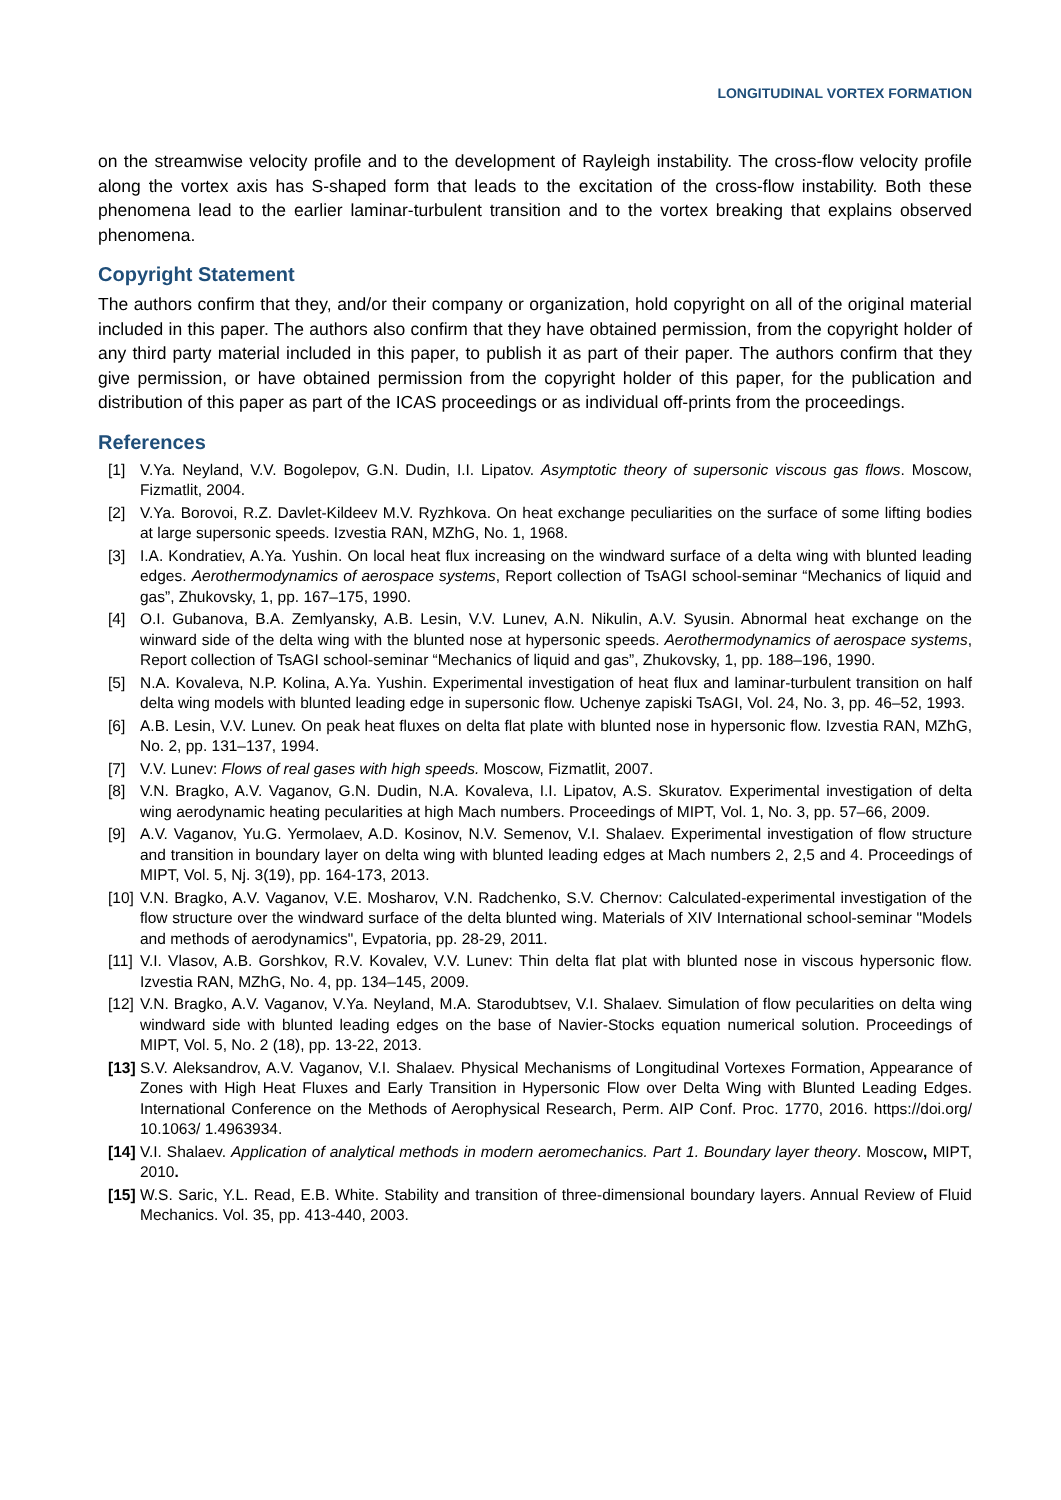LONGITUDINAL VORTEX FORMATION
on the streamwise velocity profile and to the development of Rayleigh instability. The cross-flow velocity profile along the vortex axis has S-shaped form that leads to the excitation of the cross-flow instability. Both these phenomena lead to the earlier laminar-turbulent transition and to the vortex breaking that explains observed phenomena.
Copyright Statement
The authors confirm that they, and/or their company or organization, hold copyright on all of the original material included in this paper. The authors also confirm that they have obtained permission, from the copyright holder of any third party material included in this paper, to publish it as part of their paper. The authors confirm that they give permission, or have obtained permission from the copyright holder of this paper, for the publication and distribution of this paper as part of the ICAS proceedings or as individual off-prints from the proceedings.
References
[1] V.Ya. Neyland, V.V. Bogolepov, G.N. Dudin, I.I. Lipatov. Asymptotic theory of supersonic viscous gas flows. Moscow, Fizmatlit, 2004.
[2] V.Ya. Borovoi, R.Z. Davlet-Kildeev M.V. Ryzhkova. On heat exchange peculiarities on the surface of some lifting bodies at large supersonic speeds. Izvestia RAN, MZhG, No. 1, 1968.
[3] I.A. Kondratiev, A.Ya. Yushin. On local heat flux increasing on the windward surface of a delta wing with blunted leading edges. Aerothermodynamics of aerospace systems, Report collection of TsAGI school-seminar “Mechanics of liquid and gas”, Zhukovsky, 1, pp. 167–175, 1990.
[4] O.I. Gubanova, B.A. Zemlyansky, A.B. Lesin, V.V. Lunev, A.N. Nikulin, A.V. Syusin. Abnormal heat exchange on the winward side of the delta wing with the blunted nose at hypersonic speeds. Aerothermodynamics of aerospace systems, Report collection of TsAGI school-seminar “Mechanics of liquid and gas”, Zhukovsky, 1, pp. 188–196, 1990.
[5] N.A. Kovaleva, N.P. Kolina, A.Ya. Yushin. Experimental investigation of heat flux and laminar-turbulent transition on half delta wing models with blunted leading edge in supersonic flow. Uchenye zapiski TsAGI, Vol. 24, No. 3, pp. 46–52, 1993.
[6] A.B. Lesin, V.V. Lunev. On peak heat fluxes on delta flat plate with blunted nose in hypersonic flow. Izvestia RAN, MZhG, No. 2, pp. 131–137, 1994.
[7] V.V. Lunev: Flows of real gases with high speeds. Moscow, Fizmatlit, 2007.
[8] V.N. Bragko, A.V. Vaganov, G.N. Dudin, N.A. Kovaleva, I.I. Lipatov, A.S. Skuratov. Experimental investigation of delta wing aerodynamic heating pecularities at high Mach numbers. Proceedings of MIPT, Vol. 1, No. 3, pp. 57–66, 2009.
[9] A.V. Vaganov, Yu.G. Yermolaev, A.D. Kosinov, N.V. Semenov, V.I. Shalaev. Experimental investigation of flow structure and transition in boundary layer on delta wing with blunted leading edges at Mach numbers 2, 2,5 and 4. Proceedings of MIPT, Vol. 5, Nj. 3(19), pp. 164-173, 2013.
[10] V.N. Bragko, A.V. Vaganov, V.E. Mosharov, V.N. Radchenko, S.V. Chernov: Calculated-experimental investigation of the flow structure over the windward surface of the delta blunted wing. Materials of XIV International school-seminar "Models and methods of aerodynamics", Evpatoria, pp. 28-29, 2011.
[11] V.I. Vlasov, A.B. Gorshkov, R.V. Kovalev, V.V. Lunev: Thin delta flat plat with blunted nose in viscous hypersonic flow. Izvestia RAN, MZhG, No. 4, pp. 134–145, 2009.
[12] V.N. Bragko, A.V. Vaganov, V.Ya. Neyland, M.A. Starodubtsev, V.I. Shalaev. Simulation of flow pecularities on delta wing windward side with blunted leading edges on the base of Navier-Stocks equation numerical solution. Proceedings of MIPT, Vol. 5, No. 2 (18), pp. 13-22, 2013.
[13] S.V. Aleksandrov, A.V. Vaganov, V.I. Shalaev. Physical Mechanisms of Longitudinal Vortexes Formation, Appearance of Zones with High Heat Fluxes and Early Transition in Hypersonic Flow over Delta Wing with Blunted Leading Edges. International Conference on the Methods of Aerophysical Research, Perm. AIP Conf. Proc. 1770, 2016. https://doi.org/ 10.1063/ 1.4963934.
[14] V.I. Shalaev. Application of analytical methods in modern aeromechanics. Part 1. Boundary layer theory. Moscow, MIPT, 2010.
[15] W.S. Saric, Y.L. Read, E.B. White. Stability and transition of three-dimensional boundary layers. Annual Review of Fluid Mechanics. Vol. 35, pp. 413-440, 2003.